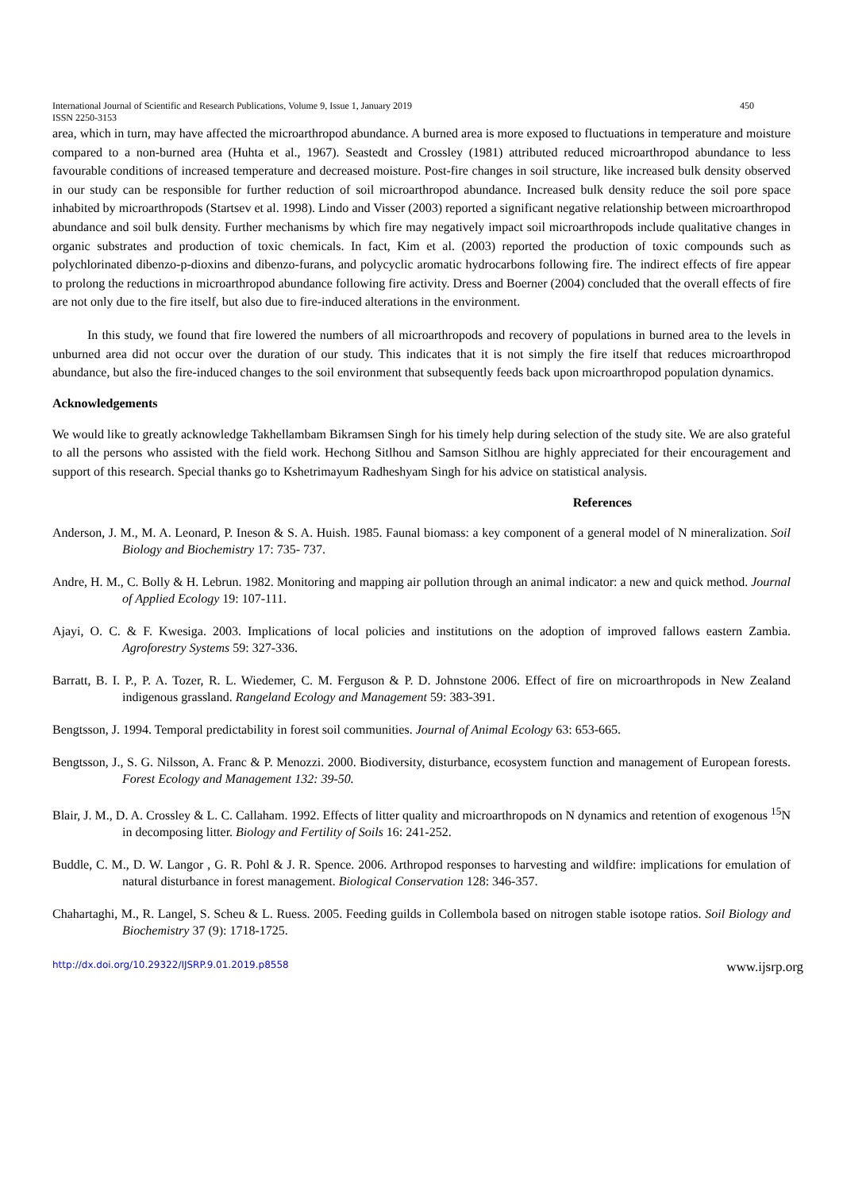International Journal of Scientific and Research Publications, Volume 9, Issue 1, January 2019 450
ISSN 2250-3153
area, which in turn, may have affected the microarthropod abundance. A burned area is more exposed to fluctuations in temperature and moisture compared to a non-burned area (Huhta et al., 1967). Seastedt and Crossley (1981) attributed reduced microarthropod abundance to less favourable conditions of increased temperature and decreased moisture. Post-fire changes in soil structure, like increased bulk density observed in our study can be responsible for further reduction of soil microarthropod abundance. Increased bulk density reduce the soil pore space inhabited by microarthropods (Startsev et al. 1998). Lindo and Visser (2003) reported a significant negative relationship between microarthropod abundance and soil bulk density. Further mechanisms by which fire may negatively impact soil microarthropods include qualitative changes in organic substrates and production of toxic chemicals. In fact, Kim et al. (2003) reported the production of toxic compounds such as polychlorinated dibenzo-p-dioxins and dibenzo-furans, and polycyclic aromatic hydrocarbons following fire. The indirect effects of fire appear to prolong the reductions in microarthropod abundance following fire activity. Dress and Boerner (2004) concluded that the overall effects of fire are not only due to the fire itself, but also due to fire-induced alterations in the environment.
In this study, we found that fire lowered the numbers of all microarthropods and recovery of populations in burned area to the levels in unburned area did not occur over the duration of our study. This indicates that it is not simply the fire itself that reduces microarthropod abundance, but also the fire-induced changes to the soil environment that subsequently feeds back upon microarthropod population dynamics.
Acknowledgements
We would like to greatly acknowledge Takhellambam Bikramsen Singh for his timely help during selection of the study site. We are also grateful to all the persons who assisted with the field work. Hechong Sitlhou and Samson Sitlhou are highly appreciated for their encouragement and support of this research. Special thanks go to Kshetrimayum Radheshyam Singh for his advice on statistical analysis.
References
Anderson, J. M., M. A. Leonard, P. Ineson & S. A. Huish. 1985. Faunal biomass: a key component of a general model of N mineralization. Soil Biology and Biochemistry 17: 735- 737.
Andre, H. M., C. Bolly & H. Lebrun. 1982. Monitoring and mapping air pollution through an animal indicator: a new and quick method. Journal of Applied Ecology 19: 107-111.
Ajayi, O. C. & F. Kwesiga. 2003. Implications of local policies and institutions on the adoption of improved fallows eastern Zambia. Agroforestry Systems 59: 327-336.
Barratt, B. I. P., P. A. Tozer, R. L. Wiedemer, C. M. Ferguson & P. D. Johnstone 2006. Effect of fire on microarthropods in New Zealand indigenous grassland. Rangeland Ecology and Management 59: 383-391.
Bengtsson, J. 1994. Temporal predictability in forest soil communities. Journal of Animal Ecology 63: 653-665.
Bengtsson, J., S. G. Nilsson, A. Franc & P. Menozzi. 2000. Biodiversity, disturbance, ecosystem function and management of European forests. Forest Ecology and Management 132: 39-50.
Blair, J. M., D. A. Crossley & L. C. Callaham. 1992. Effects of litter quality and microarthropods on N dynamics and retention of exogenous <sup>15</sup>N in decomposing litter. Biology and Fertility of Soils 16: 241-252.
Buddle, C. M., D. W. Langor , G. R. Pohl & J. R. Spence. 2006. Arthropod responses to harvesting and wildfire: implications for emulation of natural disturbance in forest management. Biological Conservation 128: 346-357.
Chahartaghi, M., R. Langel, S. Scheu & L. Ruess. 2005. Feeding guilds in Collembola based on nitrogen stable isotope ratios. Soil Biology and Biochemistry 37 (9): 1718-1725.
http://dx.doi.org/10.29322/IJSRP.9.01.2019.p8558 www.ijsrp.org